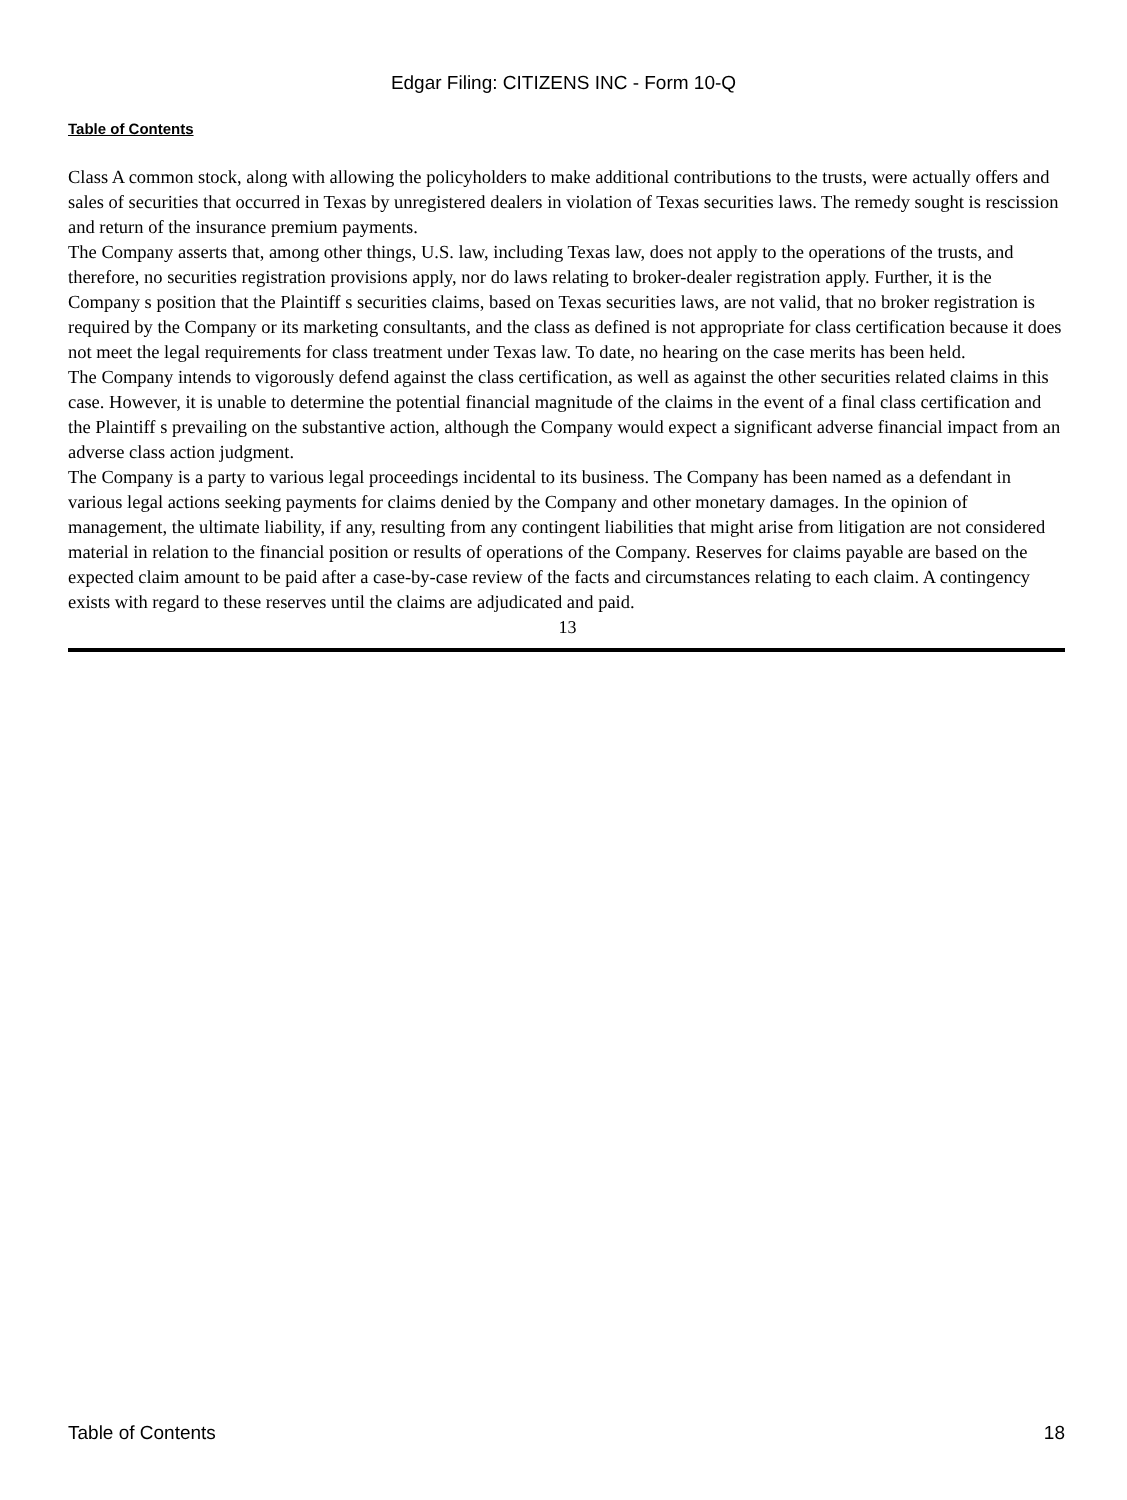Edgar Filing: CITIZENS INC - Form 10-Q
Table of Contents
Class A common stock, along with allowing the policyholders to make additional contributions to the trusts, were actually offers and sales of securities that occurred in Texas by unregistered dealers in violation of Texas securities laws. The remedy sought is rescission and return of the insurance premium payments.
The Company asserts that, among other things, U.S. law, including Texas law, does not apply to the operations of the trusts, and therefore, no securities registration provisions apply, nor do laws relating to broker-dealer registration apply. Further, it is the Company s position that the Plaintiff s securities claims, based on Texas securities laws, are not valid, that no broker registration is required by the Company or its marketing consultants, and the class as defined is not appropriate for class certification because it does not meet the legal requirements for class treatment under Texas law. To date, no hearing on the case merits has been held.
The Company intends to vigorously defend against the class certification, as well as against the other securities related claims in this case. However, it is unable to determine the potential financial magnitude of the claims in the event of a final class certification and the Plaintiff s prevailing on the substantive action, although the Company would expect a significant adverse financial impact from an adverse class action judgment.
The Company is a party to various legal proceedings incidental to its business. The Company has been named as a defendant in various legal actions seeking payments for claims denied by the Company and other monetary damages. In the opinion of management, the ultimate liability, if any, resulting from any contingent liabilities that might arise from litigation are not considered material in relation to the financial position or results of operations of the Company. Reserves for claims payable are based on the expected claim amount to be paid after a case-by-case review of the facts and circumstances relating to each claim. A contingency exists with regard to these reserves until the claims are adjudicated and paid.
13
Table of Contents 18